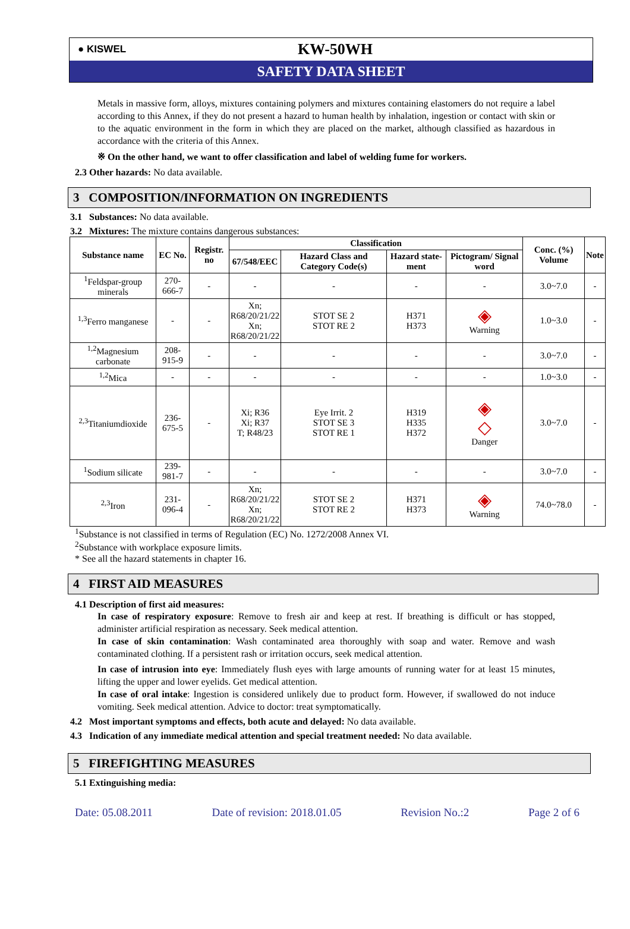● KISWEL
KW-50WH
SAFETY DATA SHEET
Metals in massive form, alloys, mixtures containing polymers and mixtures containing elastomers do not require a label according to this Annex, if they do not present a hazard to human health by inhalation, ingestion or contact with skin or to the aquatic environment in the form in which they are placed on the market, although classified as hazardous in accordance with the criteria of this Annex.
※ On the other hand, we want to offer classification and label of welding fume for workers.
2.3 Other hazards: No data available.
3 COMPOSITION/INFORMATION ON INGREDIENTS
3.1 Substances: No data available.
3.2 Mixtures: The mixture contains dangerous substances:
| Substance name | EC No. | Registr. no | Classification | | | | Conc. (%) Volume | Note |
| --- | --- | --- | --- | --- | --- | --- | --- | --- |
| | | | 67/548/EEC | Hazard Class and Category Code(s) | Hazard state-ment | Pictogram/ Signal word | | |
| <sup>1</sup> Feldspar-group minerals | 270-666-7 | - | - | - | - | - | 3.0~7.0 | - |
| <sup>1,3</sup>Ferro manganese | - | - | Xn; R68/20/21/22 Xn; R68/20/21/22 | STOT SE 2 STOT RE 2 | H371 H373 | ◈ Warning | 1.0~3.0 | - |
| <sup>1,2</sup>Magnesium carbonate | 208-915-9 | - | - | - | - | - | 3.0~7.0 | - |
| <sup>1,2</sup>Mica | - | - | - | - | - | - | 1.0~3.0 | - |
| <sup>2,3</sup>Titaniumdioxide | 236-675-5 | - | Xi; R36 Xi; R37 T; R48/23 | Eye Irrit. 2 STOT SE 3 STOT RE 1 | H319 H335 H372 | ◈ ◇ Danger | 3.0~7.0 | - |
| <sup>1</sup> Sodium silicate | 239-981-7 | - | - | - | - | - | 3.0~7.0 | - |
| <sup>2,3</sup>Iron | 231-096-4 | - | Xn; R68/20/21/22 Xn; R68/20/21/22 | STOT SE 2 STOT RE 2 | H371 H373 | ◈ Warning | 74.0~78.0 | - |
<sup>1</sup> Substance is not classified in terms of Regulation (EC) No. 1272/2008 Annex VI.
<sup>2</sup> Substance with workplace exposure limits.
* See all the hazard statements in chapter 16.
4 FIRST AID MEASURES
4.1 Description of first aid measures:
In case of respiratory exposure: Remove to fresh air and keep at rest. If breathing is difficult or has stopped, administer artificial respiration as necessary. Seek medical attention.
In case of skin contamination: Wash contaminated area thoroughly with soap and water. Remove and wash contaminated clothing. If a persistent rash or irritation occurs, seek medical attention.
In case of intrusion into eye: Immediately flush eyes with large amounts of running water for at least 15 minutes, lifting the upper and lower eyelids. Get medical attention.
In case of oral intake: Ingestion is considered unlikely due to product form. However, if swallowed do not induce vomiting. Seek medical attention. Advice to doctor: treat symptomatically.
4.2 Most important symptoms and effects, both acute and delayed: No data available.
4.3 Indication of any immediate medical attention and special treatment needed: No data available.
5 FIREFIGHTING MEASURES
5.1 Extinguishing media:
Date: 05.08.2011 Date of revision: 2018.01.05 Revision No.:2 Page 2 of 6